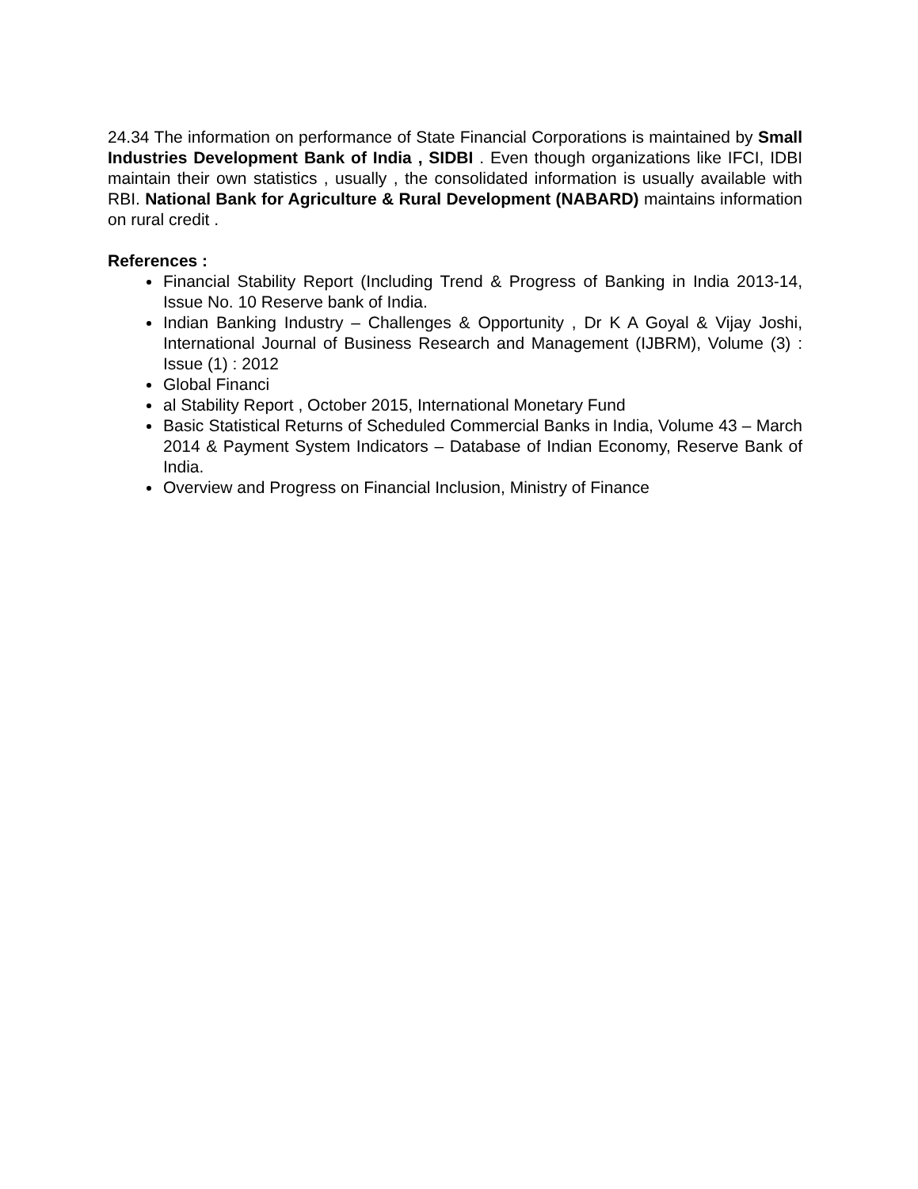24.34 The information on performance of State Financial Corporations is maintained by Small Industries Development Bank of India , SIDBI . Even though organizations like IFCI, IDBI maintain their own statistics , usually , the consolidated information is usually available with RBI. National Bank for Agriculture & Rural Development (NABARD) maintains information on rural credit .
References :
Financial Stability Report (Including Trend & Progress of Banking in India 2013-14, Issue No. 10 Reserve bank of India.
Indian Banking Industry – Challenges & Opportunity , Dr K A Goyal & Vijay Joshi, International Journal of Business Research and Management (IJBRM), Volume (3) : Issue (1) : 2012
Global Financi
al Stability Report , October 2015, International Monetary Fund
Basic Statistical Returns of Scheduled Commercial Banks in India, Volume 43 – March 2014 & Payment System Indicators – Database of Indian Economy, Reserve Bank of India.
Overview and Progress on Financial Inclusion, Ministry of Finance